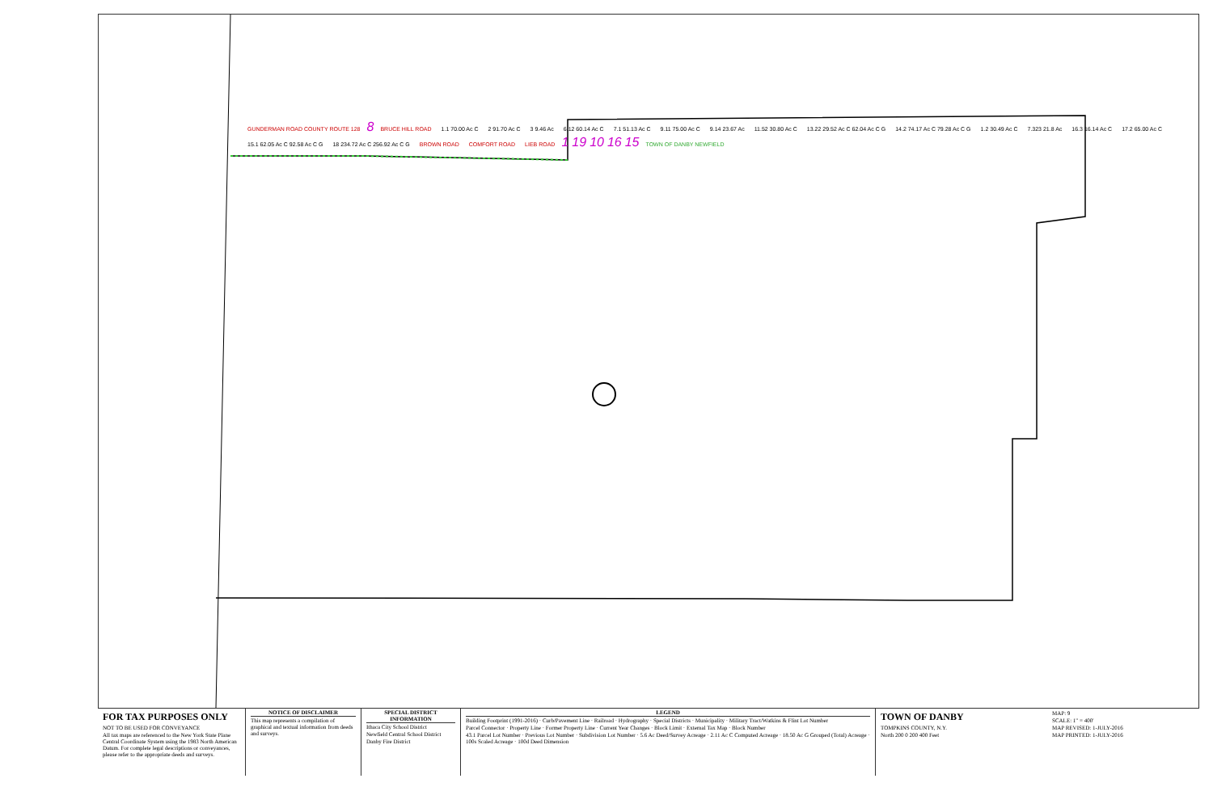GUNDERMAN ROAD COUNTY ROUTE 128 8 BRUCE HILL ROAD 1.1 70.00 Ac C 2 91.70 Ac C 3 9.46 Ac 6.12 60.14 Ac C 7.1 51.13 Ac C 9.11 75.00 Ac C 9.14 23.67 Ac 11.52 30.80 Ac C 13.22 29.52 Ac C 62.04 Ac C G 14.2 74.17 Ac C 79.28 Ac C G 1.2 30.49 Ac C 7.323 21.8 Ac 16.3 16.14 Ac C 17.2 65.00 Ac C 15.1 62.05 Ac C 92.58 Ac C G 18 234.72 Ac C 256.92 Ac C G BROWN ROAD COMFORT ROAD LIEB ROAD 1 19 10 16 15 TOWN OF DANBY NEWFIELD
FOR TAX PURPOSES ONLY
NOT TO BE USED FOR CONVEYANCE
All tax maps are referenced to the New York State Plane Central Coordinate System using the 1983 North American Datum. For complete legal descriptions or conveyances, please refer to the appropriate deeds and surveys.
NOTICE OF DISCLAIMER
This map represents a compilation of graphical and textual information from deeds and surveys.
SPECIAL DISTRICT INFORMATION
Ithaca City School District
Newfield Central School District
Danby Fire District
LEGEND
Building Footprint (1991-2016) · Curb/Pavement Line · Railroad · Hydrography · Special Districts · Municipality · Military Tract/Watkins & Flint Lot Number
Parcel Connector · Property Line · Former Property Line · Current Year Changes · Block Limit · External Tax Map · Block Number
43.1 Parcel Lot Number · Previous Lot Number · Subdivision Lot Number · 5.6 Ac Deed/Survey Acreage · 2.11 Ac C Computed Acreage · 18.50 Ac G Grouped (Total) Acreage · 100s Scaled Acreage · 100d Deed Dimension
TOWN OF DANBY
TOMPKINS COUNTY, N.Y.
North 200 0 200 400 Feet
MAP: 9
SCALE: 1" = 400'
MAP REVISED: 1-JULY-2016
MAP PRINTED: 1-JULY-2016